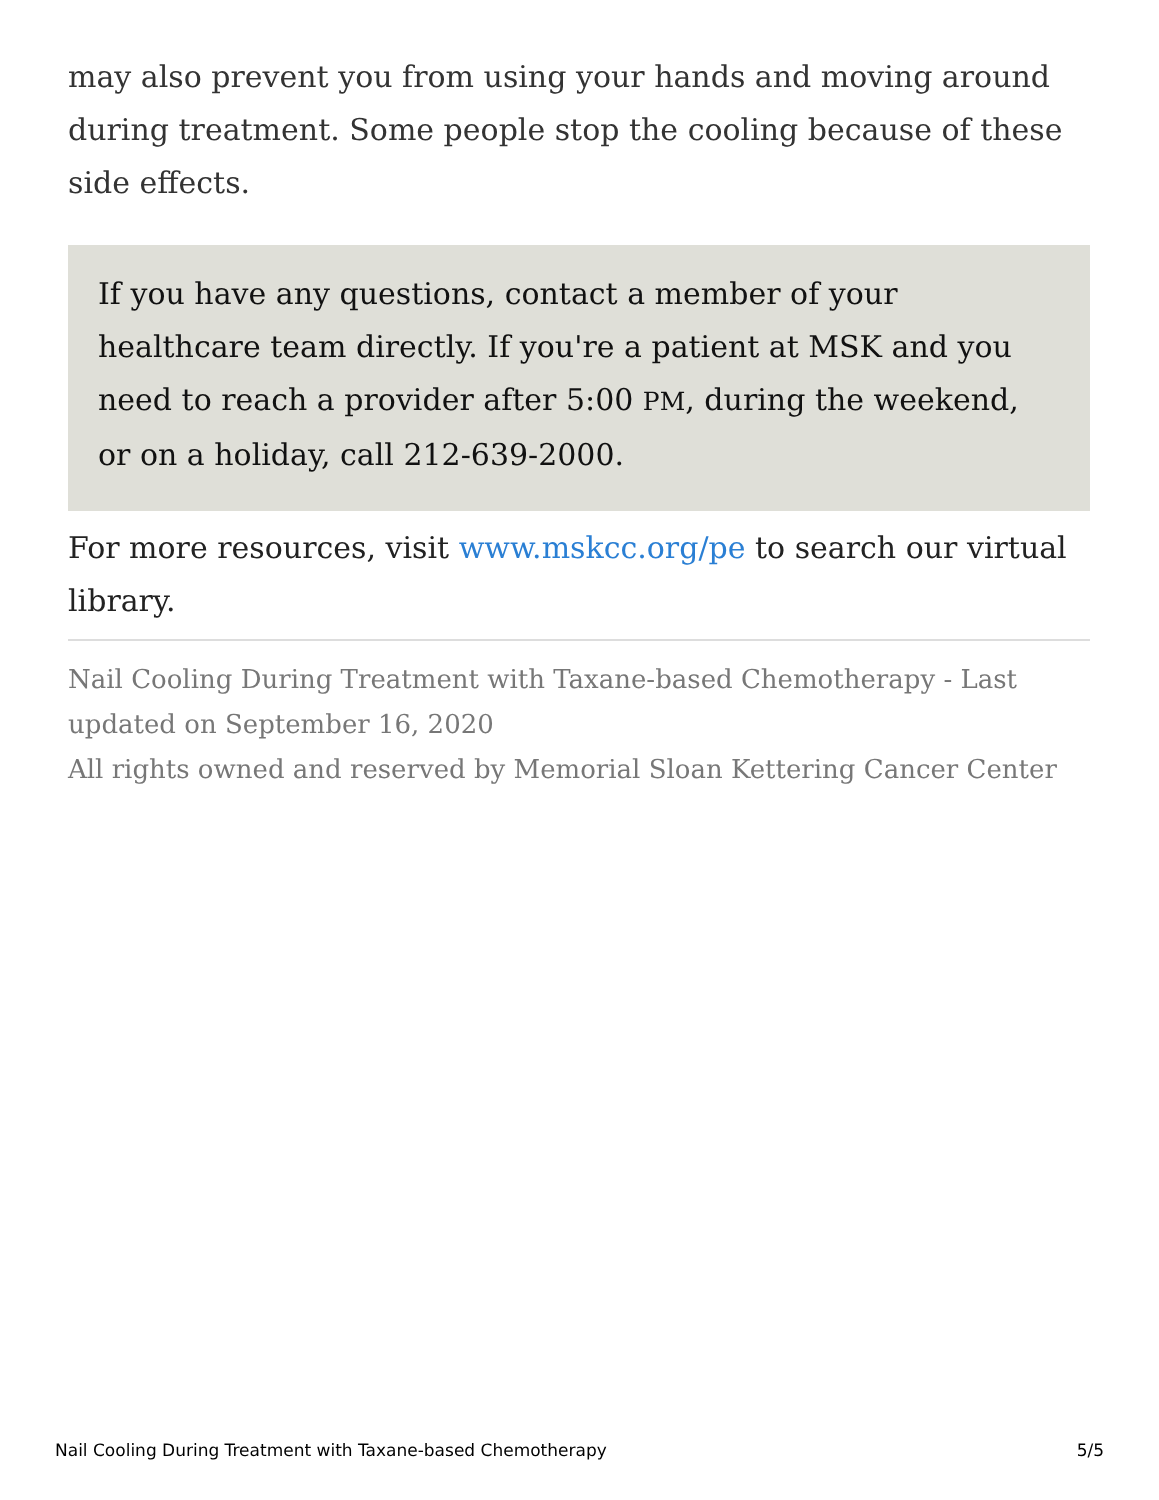may also prevent you from using your hands and moving around during treatment. Some people stop the cooling because of these side effects.
If you have any questions, contact a member of your healthcare team directly. If you're a patient at MSK and you need to reach a provider after 5:00 PM, during the weekend, or on a holiday, call 212-639-2000.
For more resources, visit www.mskcc.org/pe to search our virtual library.
Nail Cooling During Treatment with Taxane-based Chemotherapy - Last updated on September 16, 2020
All rights owned and reserved by Memorial Sloan Kettering Cancer Center
Nail Cooling During Treatment with Taxane-based Chemotherapy 5/5